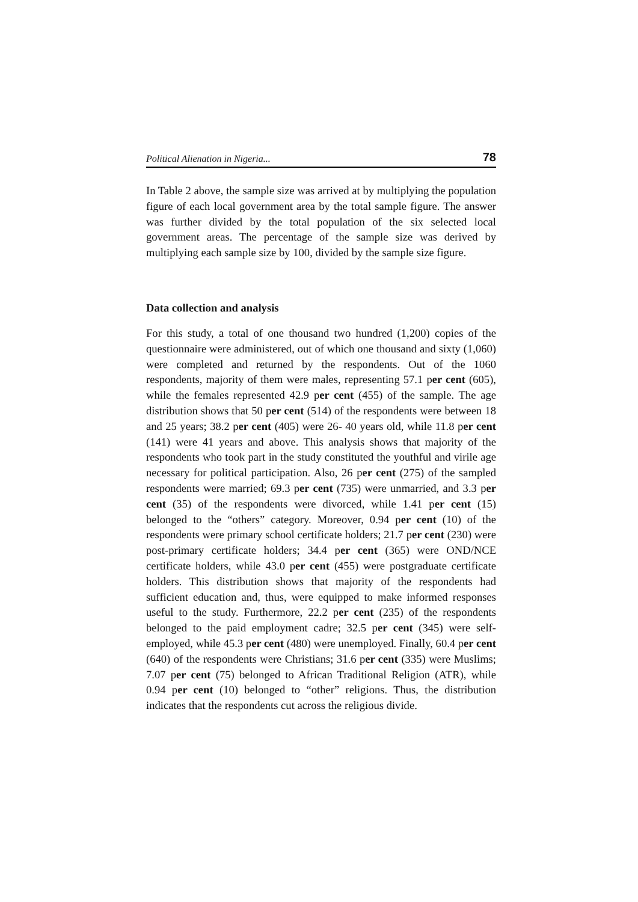Political Alienation in Nigeria... 78
In Table 2 above, the sample size was arrived at by multiplying the population figure of each local government area by the total sample figure. The answer was further divided by the total population of the six selected local government areas. The percentage of the sample size was derived by multiplying each sample size by 100, divided by the sample size figure.
Data collection and analysis
For this study, a total of one thousand two hundred (1,200) copies of the questionnaire were administered, out of which one thousand and sixty (1,060) were completed and returned by the respondents. Out of the 1060 respondents, majority of them were males, representing 57.1 per cent (605), while the females represented 42.9 per cent (455) of the sample. The age distribution shows that 50 per cent (514) of the respondents were between 18 and 25 years; 38.2 per cent (405) were 26- 40 years old, while 11.8 per cent (141) were 41 years and above. This analysis shows that majority of the respondents who took part in the study constituted the youthful and virile age necessary for political participation. Also, 26 per cent (275) of the sampled respondents were married; 69.3 per cent (735) were unmarried, and 3.3 per cent (35) of the respondents were divorced, while 1.41 per cent (15) belonged to the “others” category. Moreover, 0.94 per cent (10) of the respondents were primary school certificate holders; 21.7 per cent (230) were post-primary certificate holders; 34.4 per cent (365) were OND/NCE certificate holders, while 43.0 per cent (455) were postgraduate certificate holders. This distribution shows that majority of the respondents had sufficient education and, thus, were equipped to make informed responses useful to the study. Furthermore, 22.2 per cent (235) of the respondents belonged to the paid employment cadre; 32.5 per cent (345) were self- employed, while 45.3 per cent (480) were unemployed. Finally, 60.4 per cent (640) of the respondents were Christians; 31.6 per cent (335) were Muslims; 7.07 per cent (75) belonged to African Traditional Religion (ATR), while 0.94 per cent (10) belonged to “other” religions. Thus, the distribution indicates that the respondents cut across the religious divide.